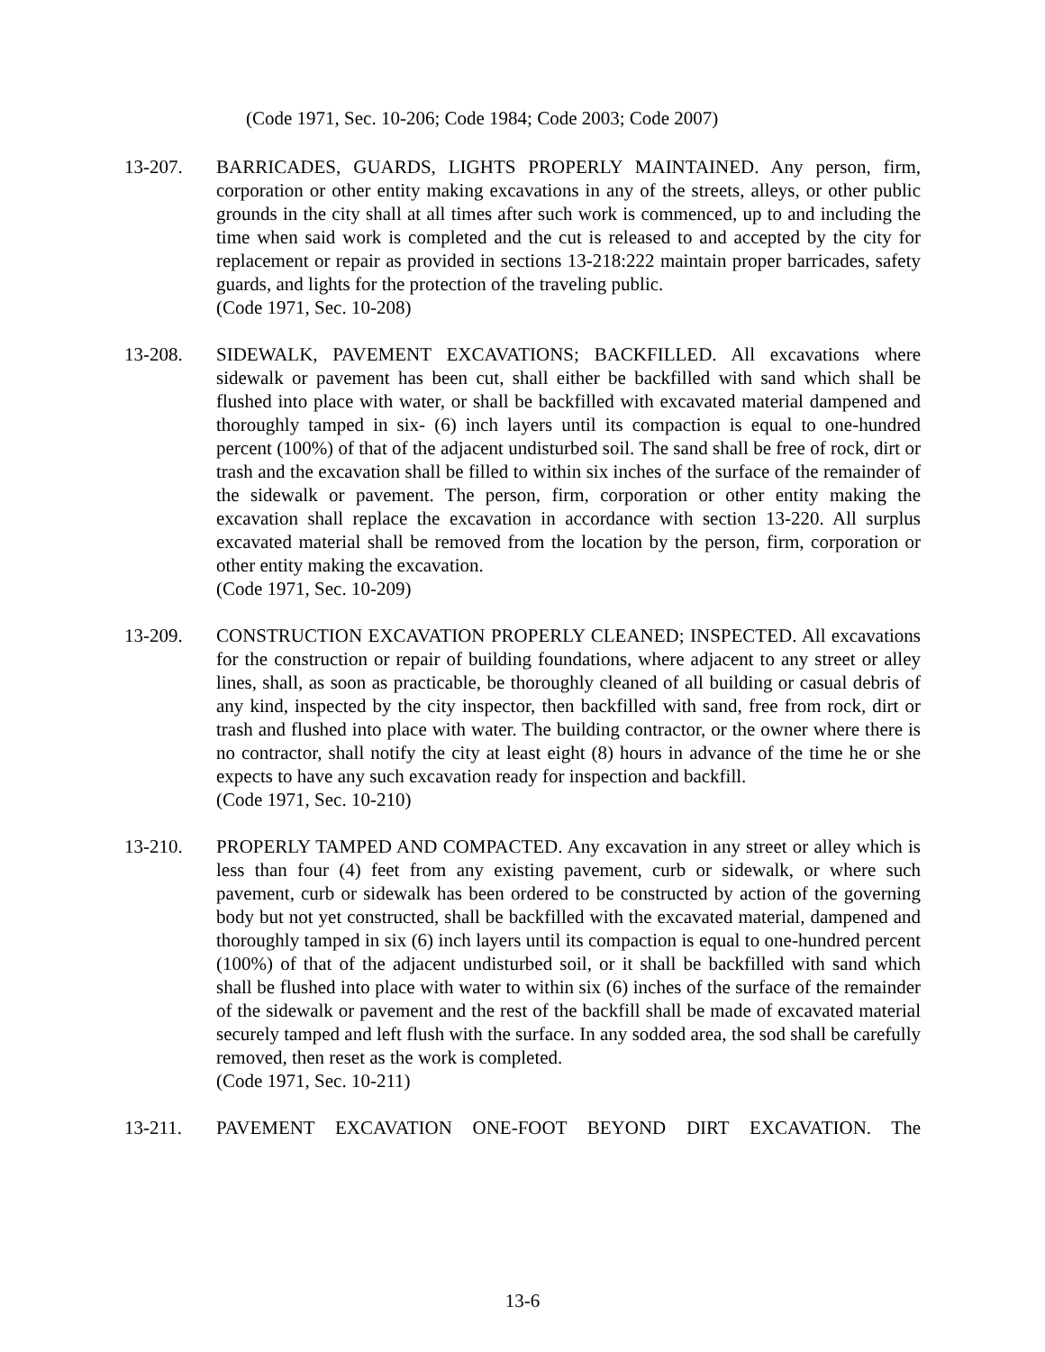(Code 1971, Sec. 10-206; Code 1984; Code 2003; Code 2007)
13-207. BARRICADES, GUARDS, LIGHTS PROPERLY MAINTAINED. Any person, firm, corporation or other entity making excavations in any of the streets, alleys, or other public grounds in the city shall at all times after such work is commenced, up to and including the time when said work is completed and the cut is released to and accepted by the city for replacement or repair as provided in sections 13-218:222 maintain proper barricades, safety guards, and lights for the protection of the traveling public.
(Code 1971, Sec. 10-208)
13-208. SIDEWALK, PAVEMENT EXCAVATIONS; BACKFILLED. All excavations where sidewalk or pavement has been cut, shall either be backfilled with sand which shall be flushed into place with water, or shall be backfilled with excavated material dampened and thoroughly tamped in six- (6) inch layers until its compaction is equal to one-hundred percent (100%) of that of the adjacent undisturbed soil. The sand shall be free of rock, dirt or trash and the excavation shall be filled to within six inches of the surface of the remainder of the sidewalk or pavement. The person, firm, corporation or other entity making the excavation shall replace the excavation in accordance with section 13-220. All surplus excavated material shall be removed from the location by the person, firm, corporation or other entity making the excavation.
(Code 1971, Sec. 10-209)
13-209. CONSTRUCTION EXCAVATION PROPERLY CLEANED; INSPECTED. All excavations for the construction or repair of building foundations, where adjacent to any street or alley lines, shall, as soon as practicable, be thoroughly cleaned of all building or casual debris of any kind, inspected by the city inspector, then backfilled with sand, free from rock, dirt or trash and flushed into place with water. The building contractor, or the owner where there is no contractor, shall notify the city at least eight (8) hours in advance of the time he or she expects to have any such excavation ready for inspection and backfill.
(Code 1971, Sec. 10-210)
13-210. PROPERLY TAMPED AND COMPACTED. Any excavation in any street or alley which is less than four (4) feet from any existing pavement, curb or sidewalk, or where such pavement, curb or sidewalk has been ordered to be constructed by action of the governing body but not yet constructed, shall be backfilled with the excavated material, dampened and thoroughly tamped in six (6) inch layers until its compaction is equal to one-hundred percent (100%) of that of the adjacent undisturbed soil, or it shall be backfilled with sand which shall be flushed into place with water to within six (6) inches of the surface of the remainder of the sidewalk or pavement and the rest of the backfill shall be made of excavated material securely tamped and left flush with the surface. In any sodded area, the sod shall be carefully removed, then reset as the work is completed.
(Code 1971, Sec. 10-211)
13-211. PAVEMENT EXCAVATION ONE-FOOT BEYOND DIRT EXCAVATION. The
13-6